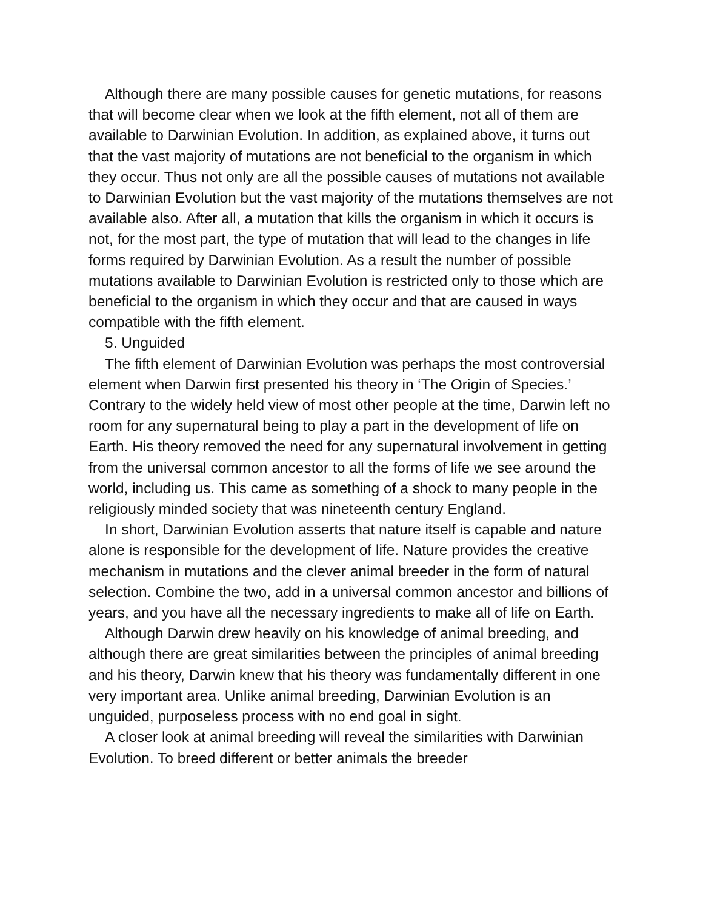Although there are many possible causes for genetic mutations, for reasons that will become clear when we look at the fifth element, not all of them are available to Darwinian Evolution. In addition, as explained above, it turns out that the vast majority of mutations are not beneficial to the organism in which they occur. Thus not only are all the possible causes of mutations not available to Darwinian Evolution but the vast majority of the mutations themselves are not available also. After all, a mutation that kills the organism in which it occurs is not, for the most part, the type of mutation that will lead to the changes in life forms required by Darwinian Evolution. As a result the number of possible mutations available to Darwinian Evolution is restricted only to those which are beneficial to the organism in which they occur and that are caused in ways compatible with the fifth element.
5. Unguided
The fifth element of Darwinian Evolution was perhaps the most controversial element when Darwin first presented his theory in ‘The Origin of Species.’ Contrary to the widely held view of most other people at the time, Darwin left no room for any supernatural being to play a part in the development of life on Earth. His theory removed the need for any supernatural involvement in getting from the universal common ancestor to all the forms of life we see around the world, including us. This came as something of a shock to many people in the religiously minded society that was nineteenth century England.
In short, Darwinian Evolution asserts that nature itself is capable and nature alone is responsible for the development of life. Nature provides the creative mechanism in mutations and the clever animal breeder in the form of natural selection. Combine the two, add in a universal common ancestor and billions of years, and you have all the necessary ingredients to make all of life on Earth.
Although Darwin drew heavily on his knowledge of animal breeding, and although there are great similarities between the principles of animal breeding and his theory, Darwin knew that his theory was fundamentally different in one very important area. Unlike animal breeding, Darwinian Evolution is an unguided, purposeless process with no end goal in sight.
A closer look at animal breeding will reveal the similarities with Darwinian Evolution. To breed different or better animals the breeder